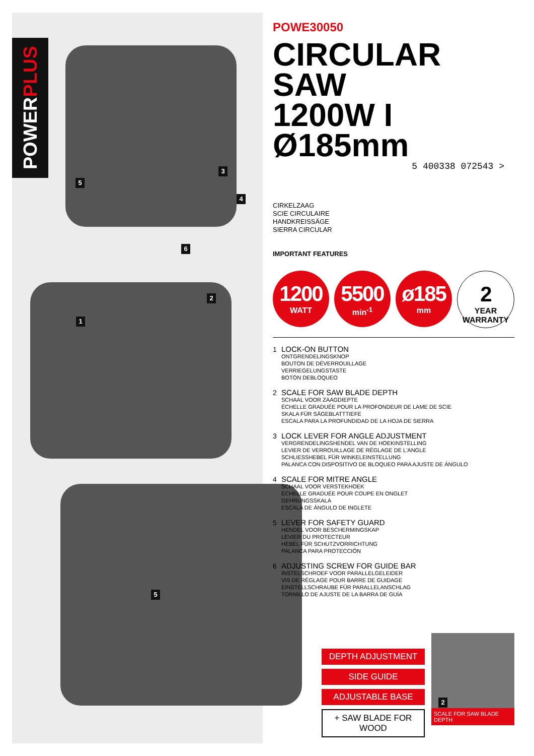POWERPLUS
5
3
4
6
2
1
5
POWE30050
CIRCULAR SAW
1200W I Ø185mm
CIRKELZAAG
SCIE CIRCULAIRE
HANDKREISSÄGE
SIERRA CIRCULAR
IMPORTANT FEATURES
5 400338 072543 >
1200
WATT
5500
min<sup>-1</sup>
ø185
mm
2
YEAR
WARRANTY
1 LOCK-ON BUTTON
ONTGRENDELINGSKNOP
BOUTON DE DÉVERROUILLAGE
VERRIEGELUNGSTASTE
BOTÓN DEBLOQUEO
2 SCALE FOR SAW BLADE DEPTH
SCHAAL VOOR ZAAGDIEPTE
ÉCHELLE GRADUÉE POUR LA PROFONDEUR DE LAME DE SCIE
SKALA FÜR SÄGEBLATTTIEFE
ESCALA PARA LA PROFUNDIDAD DE LA HOJA DE SIERRA
3 LOCK LEVER FOR ANGLE ADJUSTMENT
VERGRENDELINGSHENDEL VAN DE HOEKINSTELLING
LEVIER DE VERROUILLAGE DE RÉGLAGE DE L'ANGLE
SCHLIESSHEBEL FÜR WINKELEINSTELLUNG
PALANCA CON DISPOSITIVO DE BLOQUEO PARA AJUSTE DE ÁNGULO
4 SCALE FOR MITRE ANGLE
SCHAAL VOOR VERSTEKHOEK
ÉCHELLE GRADUÉE POUR COUPE EN ONGLET
GEHRUNGSSKALA
ESCALA DE ÁNGULO DE INGLETE
5 LEVER FOR SAFETY GUARD
HENDEL VOOR BESCHERMINGSKAP
LEVIER DU PROTECTEUR
HEBEL FÜR SCHUTZVORRICHTUNG
PALANCA PARA PROTECCIÓN
6 ADJUSTING SCREW FOR GUIDE BAR
INSTELSCHROEF VOOR PARALLELGELEIDER
VIS DE RÉGLAGE POUR BARRE DE GUIDAGE
EINSTELLSCHRAUBE FÜR PARALLELANSCHLAG
TORNILLO DE AJUSTE DE LA BARRA DE GUÍA
DEPTH ADJUSTMENT
SIDE GUIDE
ADJUSTABLE BASE
+ SAW BLADE FOR WOOD
2
SCALE FOR SAW BLADE DEPTH